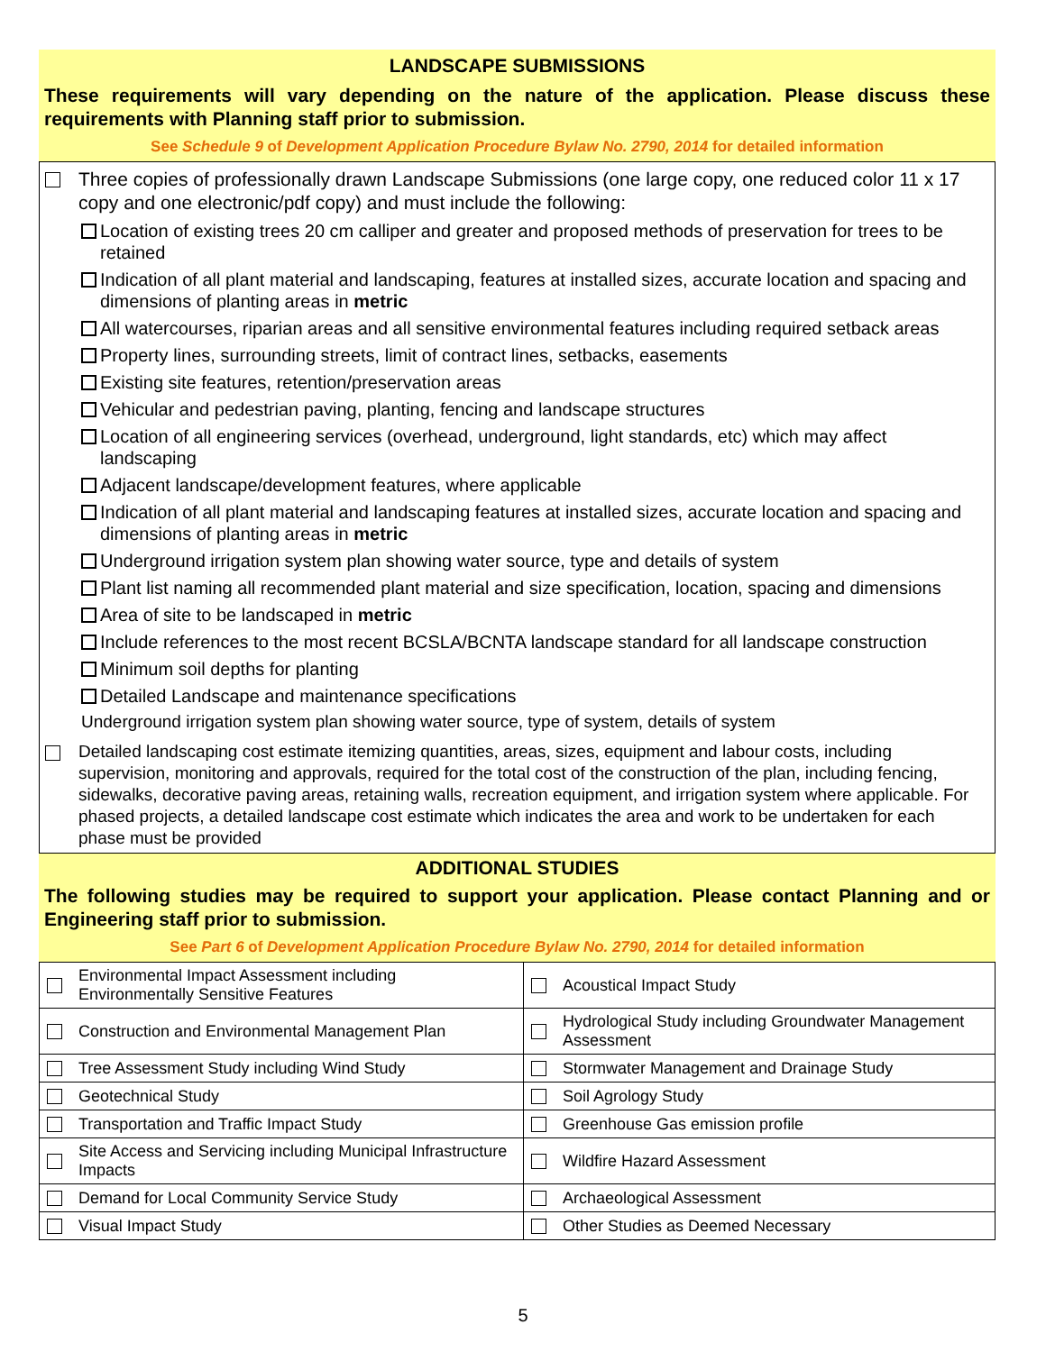LANDSCAPE SUBMISSIONS
These requirements will vary depending on the nature of the application. Please discuss these requirements with Planning staff prior to submission.
See Schedule 9 of Development Application Procedure Bylaw No. 2790, 2014 for detailed information
Three copies of professionally drawn Landscape Submissions (one large copy, one reduced color 11 x 17 copy and one electronic/pdf copy) and must include the following:
Location of existing trees 20 cm calliper and greater and proposed methods of preservation for trees to be retained
Indication of all plant material and landscaping, features at installed sizes, accurate location and spacing and dimensions of planting areas in metric
All watercourses, riparian areas and all sensitive environmental features including required setback areas
Property lines, surrounding streets, limit of contract lines, setbacks, easements
Existing site features, retention/preservation areas
Vehicular and pedestrian paving, planting, fencing and landscape structures
Location of all engineering services (overhead, underground, light standards, etc) which may affect landscaping
Adjacent landscape/development features, where applicable
Indication of all plant material and landscaping features at installed sizes, accurate location and spacing and dimensions of planting areas in metric
Underground irrigation system plan showing water source, type and details of system
Plant list naming all recommended plant material and size specification, location, spacing and dimensions
Area of site to be landscaped in metric
Include references to the most recent BCSLA/BCNTA landscape standard for all landscape construction
Minimum soil depths for planting
Detailed Landscape and maintenance specifications
Underground irrigation system plan showing water source, type of system, details of system
Detailed landscaping cost estimate itemizing quantities, areas, sizes, equipment and labour costs, including supervision, monitoring and approvals, required for the total cost of the construction of the plan, including fencing, sidewalks, decorative paving areas, retaining walls, recreation equipment, and irrigation system where applicable. For phased projects, a detailed landscape cost estimate which indicates the area and work to be undertaken for each phase must be provided
ADDITIONAL STUDIES
The following studies may be required to support your application. Please contact Planning and or Engineering staff prior to submission.
See Part 6 of Development Application Procedure Bylaw No. 2790, 2014 for detailed information
| Environmental Impact Assessment including Environmentally Sensitive Features | Acoustical Impact Study |
| Construction and Environmental Management Plan | Hydrological Study including Groundwater Management Assessment |
| Tree Assessment Study including Wind Study | Stormwater Management and Drainage Study |
| Geotechnical Study | Soil Agrology Study |
| Transportation and Traffic Impact Study | Greenhouse Gas emission profile |
| Site Access and Servicing including Municipal Infrastructure Impacts | Wildfire Hazard Assessment |
| Demand for Local Community Service Study | Archaeological Assessment |
| Visual Impact Study | Other Studies as Deemed Necessary |
5